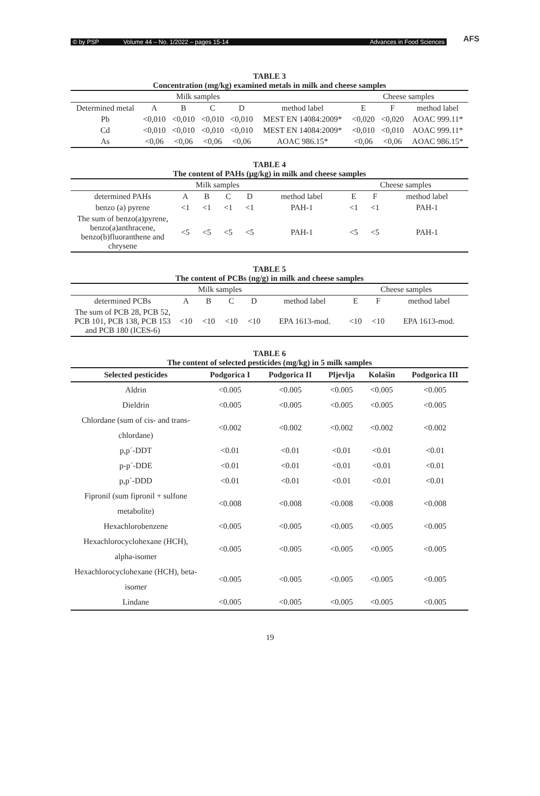© by PSP Volume 44 – No. 1/2022 – pages 15-14 Advances in Food Sciences
AFS
TABLE 3
Concentration (mg/kg) examined metals in milk and cheese samples
| | Milk samples | | | | | Cheese samples | | |
| Determined metal | A | B | C | D | method label | E | F | method label |
| Pb | <0,010 | <0,010 | <0,010 | <0,010 | MEST EN 14084:2009* | <0,020 | <0,020 | AOAC 999.11* |
| Cd | <0,010 | <0,010 | <0,010 | <0,010 | MEST EN 14084:2009* | <0,010 | <0,010 | AOAC 999.11* |
| As | <0,06 | <0,06 | <0,06 | <0,06 | AOAC 986.15* | <0,06 | <0,06 | AOAC 986.15* |
TABLE 4
The content of PAHs (μg/kg) in milk and cheese samples
| | Milk samples | | | | | Cheese samples | | |
| determined PAHs | A | B | C | D | method label | E | F | method label |
| benzo (a) pyrene | <1 | <1 | <1 | <1 | PAH-1 | <1 | <1 | PAH-1 |
| The sum of benzo(a)pyrene, benzo(a)anthracene, benzo(b)fluoranthene and chrysene | <5 | <5 | <5 | <5 | PAH-1 | <5 | <5 | PAH-1 |
TABLE 5
The content of PCBs (ng/g) in milk and cheese samples
| | Milk samples | | | | | Cheese samples | | |
| determined PCBs | A | B | C | D | method label | E | F | method label |
| The sum of PCB 28, PCB 52, PCB 101, PCB 138, PCB 153 and PCB 180 (ICES-6) | <10 | <10 | <10 | <10 | EPA 1613-mod. | <10 | <10 | EPA 1613-mod. |
TABLE 6
The content of selected pesticides (mg/kg) in 5 milk samples
| Selected pesticides | Podgorica I | Podgorica II | Pljevlja | Kolašin | Podgorica III |
| --- | --- | --- | --- | --- | --- |
| Aldrin | <0.005 | <0.005 | <0.005 | <0.005 | <0.005 |
| Dieldrin | <0.005 | <0.005 | <0.005 | <0.005 | <0.005 |
| Chlordane (sum of cis- and trans-chlordane) | <0.002 | <0.002 | <0.002 | <0.002 | <0.002 |
| p,p´-DDT | <0.01 | <0.01 | <0.01 | <0.01 | <0.01 |
| p-p´-DDE | <0.01 | <0.01 | <0.01 | <0.01 | <0.01 |
| p,p´-DDD | <0.01 | <0.01 | <0.01 | <0.01 | <0.01 |
| Fipronil (sum fipronil + sulfone metabolite) | <0.008 | <0.008 | <0.008 | <0.008 | <0.008 |
| Hexachlorobenzene | <0.005 | <0.005 | <0.005 | <0.005 | <0.005 |
| Hexachlorocyclohexane (HCH), alpha-isomer | <0.005 | <0.005 | <0.005 | <0.005 | <0.005 |
| Hexachlorocyclohexane (HCH), beta-isomer | <0.005 | <0.005 | <0.005 | <0.005 | <0.005 |
| Lindane | <0.005 | <0.005 | <0.005 | <0.005 | <0.005 |
19